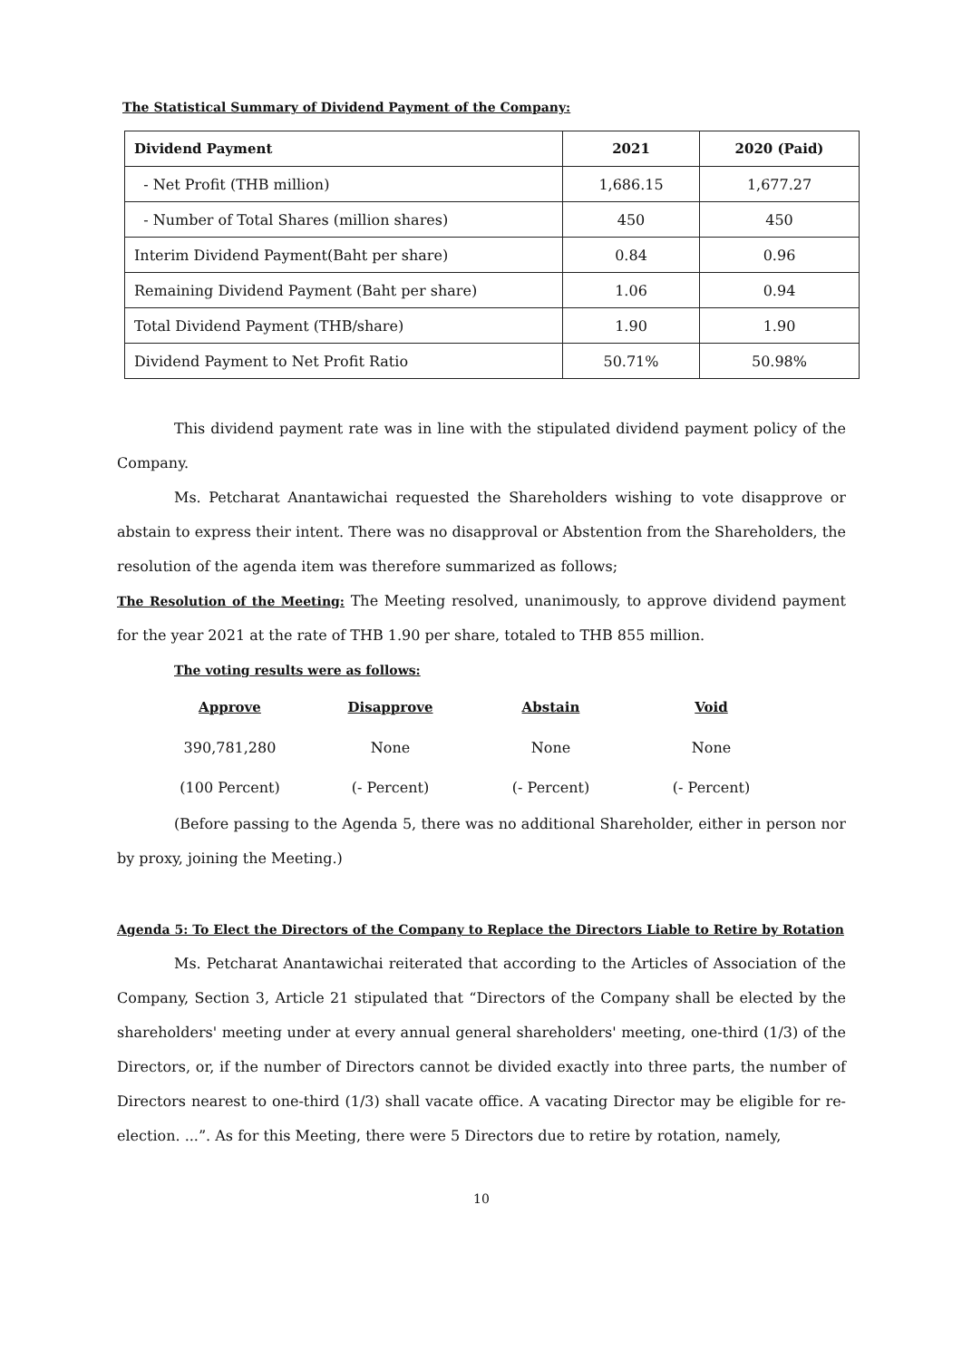The Statistical Summary of Dividend Payment of the Company:
| Dividend Payment | 2021 | 2020 (Paid) |
| --- | --- | --- |
| - Net Profit (THB million) | 1,686.15 | 1,677.27 |
| - Number of Total Shares (million shares) | 450 | 450 |
| Interim Dividend Payment(Baht per share) | 0.84 | 0.96 |
| Remaining Dividend Payment (Baht per share) | 1.06 | 0.94 |
| Total Dividend Payment (THB/share) | 1.90 | 1.90 |
| Dividend Payment to Net Profit Ratio | 50.71% | 50.98% |
This dividend payment rate was in line with the stipulated dividend payment policy of the Company.
Ms. Petcharat Anantawichai requested the Shareholders wishing to vote disapprove or abstain to express their intent. There was no disapproval or Abstention from the Shareholders, the resolution of the agenda item was therefore summarized as follows;
The Resolution of the Meeting: The Meeting resolved, unanimously, to approve dividend payment for the year 2021 at the rate of THB 1.90 per share, totaled to THB 855 million.
The voting results were as follows:
| Approve | Disapprove | Abstain | Void |
| --- | --- | --- | --- |
| 390,781,280 | None | None | None |
| (100 Percent) | (- Percent) | (- Percent) | (- Percent) |
(Before passing to the Agenda 5, there was no additional Shareholder, either in person nor by proxy, joining the Meeting.)
Agenda 5: To Elect the Directors of the Company to Replace the Directors Liable to Retire by Rotation
Ms. Petcharat Anantawichai reiterated that according to the Articles of Association of the Company, Section 3, Article 21 stipulated that “Directors of the Company shall be elected by the shareholders' meeting under at every annual general shareholders' meeting, one-third (1/3) of the Directors, or, if the number of Directors cannot be divided exactly into three parts, the number of Directors nearest to one-third (1/3) shall vacate office. A vacating Director may be eligible for re-election. ...”. As for this Meeting, there were 5 Directors due to retire by rotation, namely,
10